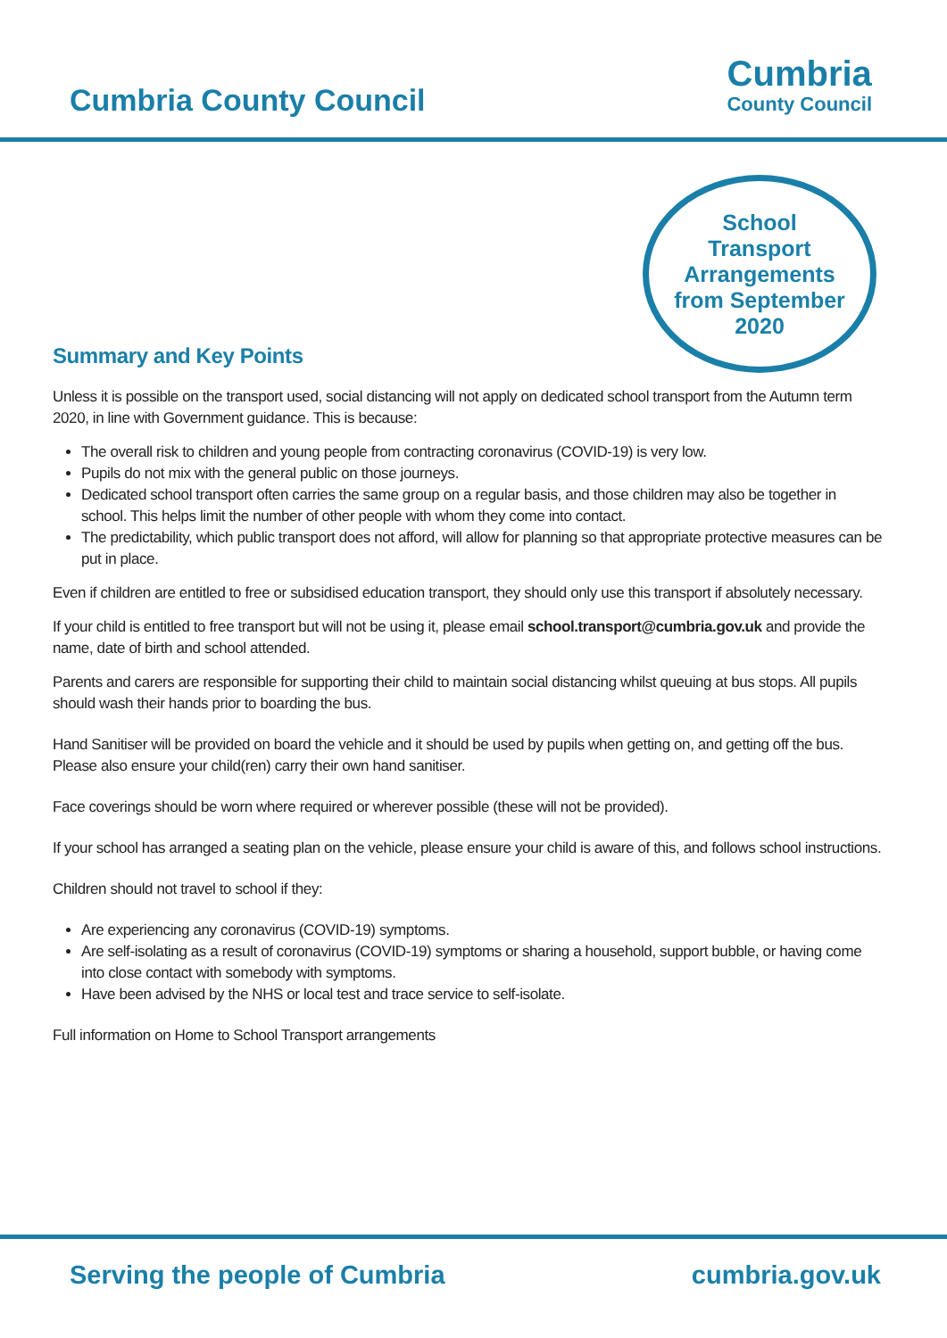Cumbria County Council
Cumbria
County Council
School
Transport
Arrangements
from September
2020
Summary and Key Points
Unless it is possible on the transport used, social distancing will not apply on dedicated school transport from the Autumn term 2020, in line with Government guidance. This is because:
The overall risk to children and young people from contracting coronavirus (COVID-19) is very low.
Pupils do not mix with the general public on those journeys.
Dedicated school transport often carries the same group on a regular basis, and those children may also be together in school. This helps limit the number of other people with whom they come into contact.
The predictability, which public transport does not afford, will allow for planning so that appropriate protective measures can be put in place.
Even if children are entitled to free or subsidised education transport, they should only use this transport if absolutely necessary.
If your child is entitled to free transport but will not be using it, please email school.transport@cumbria.gov.uk and provide the name, date of birth and school attended.
Parents and carers are responsible for supporting their child to maintain social distancing whilst queuing at bus stops. All pupils should wash their hands prior to boarding the bus.
Hand Sanitiser will be provided on board the vehicle and it should be used by pupils when getting on, and getting off the bus. Please also ensure your child(ren) carry their own hand sanitiser.
Face coverings should be worn where required or wherever possible (these will not be provided).
If your school has arranged a seating plan on the vehicle, please ensure your child is aware of this, and follows school instructions.
Children should not travel to school if they:
Are experiencing any coronavirus (COVID-19) symptoms.
Are self-isolating as a result of coronavirus (COVID-19) symptoms or sharing a household, support bubble, or having come into close contact with somebody with symptoms.
Have been advised by the NHS or local test and trace service to self-isolate.
Full information on Home to School Transport arrangements
Serving the people of Cumbria cumbria.gov.uk